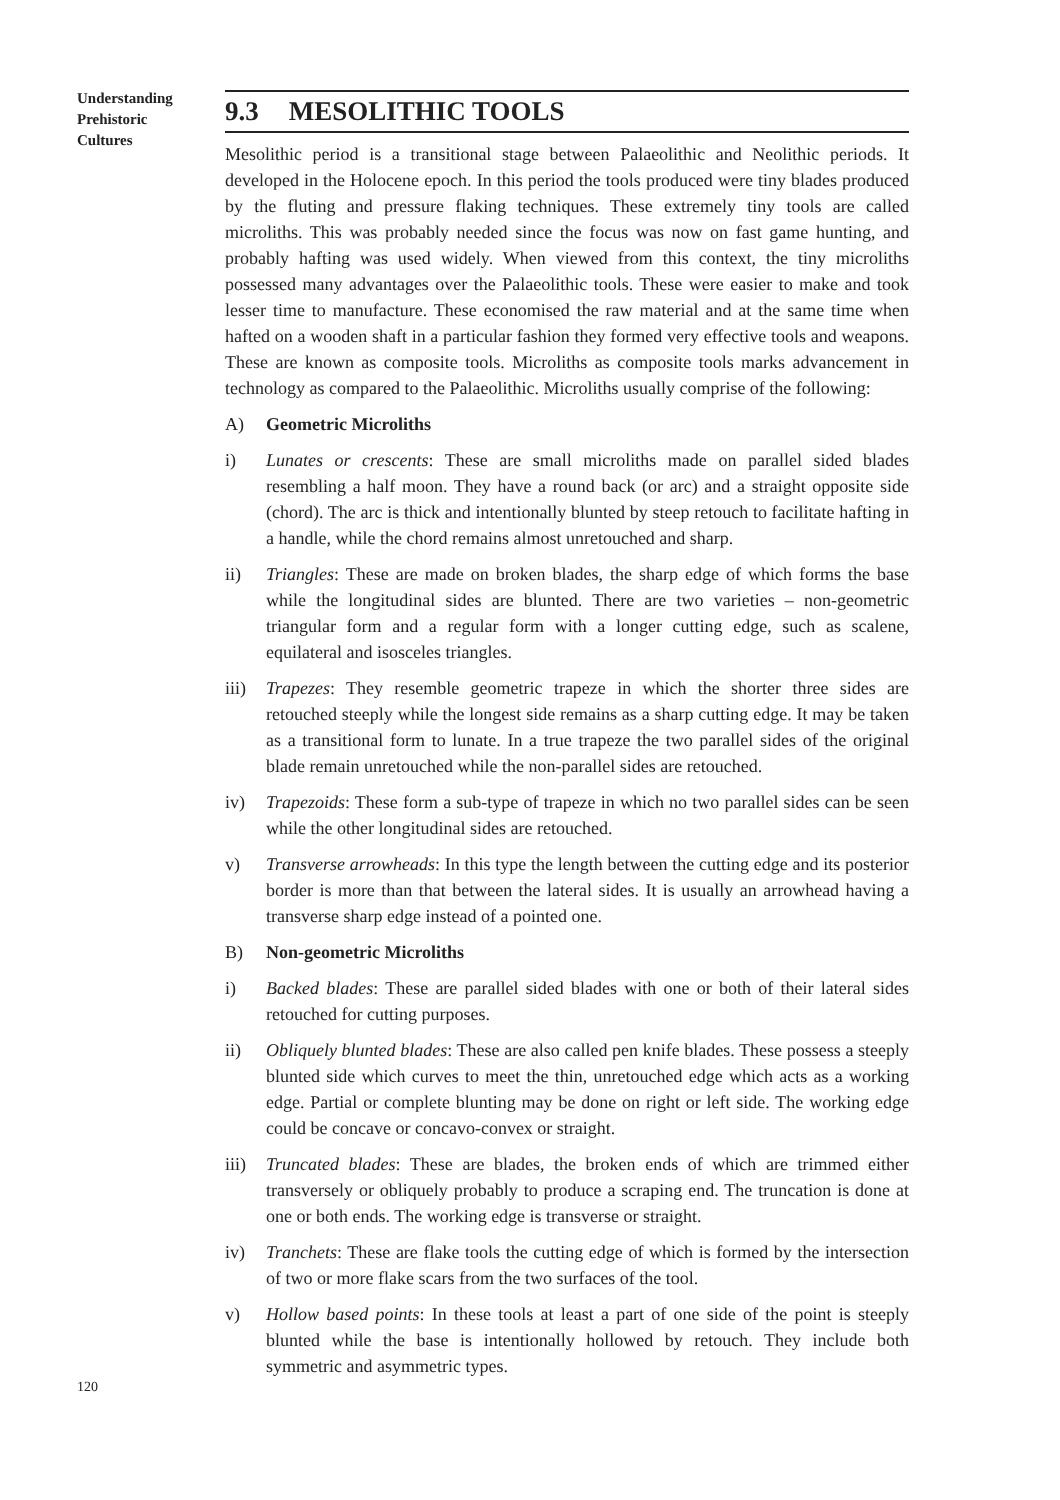Understanding
Prehistoric
Cultures
9.3 MESOLITHIC TOOLS
Mesolithic period is a transitional stage between Palaeolithic and Neolithic periods. It developed in the Holocene epoch. In this period the tools produced were tiny blades produced by the fluting and pressure flaking techniques. These extremely tiny tools are called microliths. This was probably needed since the focus was now on fast game hunting, and probably hafting was used widely. When viewed from this context, the tiny microliths possessed many advantages over the Palaeolithic tools. These were easier to make and took lesser time to manufacture. These economised the raw material and at the same time when hafted on a wooden shaft in a particular fashion they formed very effective tools and weapons. These are known as composite tools. Microliths as composite tools marks advancement in technology as compared to the Palaeolithic. Microliths usually comprise of the following:
A) Geometric Microliths
i) Lunates or crescents: These are small microliths made on parallel sided blades resembling a half moon. They have a round back (or arc) and a straight opposite side (chord). The arc is thick and intentionally blunted by steep retouch to facilitate hafting in a handle, while the chord remains almost unretouched and sharp.
ii) Triangles: These are made on broken blades, the sharp edge of which forms the base while the longitudinal sides are blunted. There are two varieties – non-geometric triangular form and a regular form with a longer cutting edge, such as scalene, equilateral and isosceles triangles.
iii) Trapezes: They resemble geometric trapeze in which the shorter three sides are retouched steeply while the longest side remains as a sharp cutting edge. It may be taken as a transitional form to lunate. In a true trapeze the two parallel sides of the original blade remain unretouched while the non-parallel sides are retouched.
iv) Trapezoids: These form a sub-type of trapeze in which no two parallel sides can be seen while the other longitudinal sides are retouched.
v) Transverse arrowheads: In this type the length between the cutting edge and its posterior border is more than that between the lateral sides. It is usually an arrowhead having a transverse sharp edge instead of a pointed one.
B) Non-geometric Microliths
i) Backed blades: These are parallel sided blades with one or both of their lateral sides retouched for cutting purposes.
ii) Obliquely blunted blades: These are also called pen knife blades. These possess a steeply blunted side which curves to meet the thin, unretouched edge which acts as a working edge. Partial or complete blunting may be done on right or left side. The working edge could be concave or concavo-convex or straight.
iii) Truncated blades: These are blades, the broken ends of which are trimmed either transversely or obliquely probably to produce a scraping end. The truncation is done at one or both ends. The working edge is transverse or straight.
iv) Tranchets: These are flake tools the cutting edge of which is formed by the intersection of two or more flake scars from the two surfaces of the tool.
v) Hollow based points: In these tools at least a part of one side of the point is steeply blunted while the base is intentionally hollowed by retouch. They include both symmetric and asymmetric types.
120